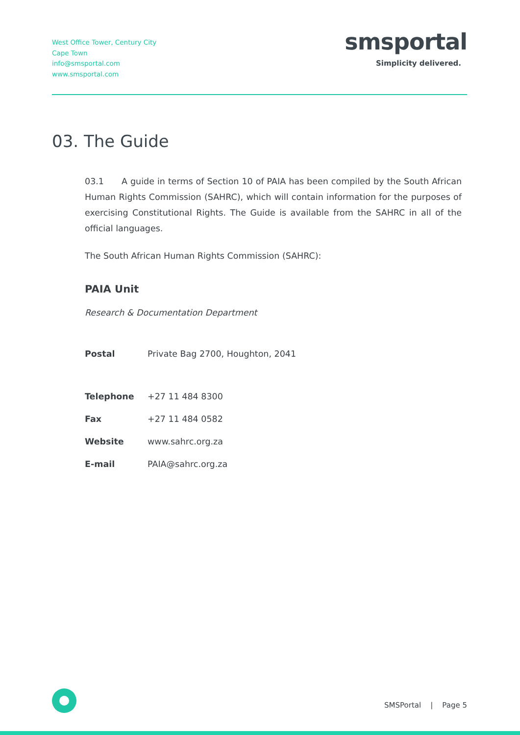West Office Tower, Century City
Cape Town
info@smsportal.com
www.smsportal.com
smsportal
Simplicity delivered.
03. The Guide
03.1 A guide in terms of Section 10 of PAIA has been compiled by the South African Human Rights Commission (SAHRC), which will contain information for the purposes of exercising Constitutional Rights. The Guide is available from the SAHRC in all of the official languages.
The South African Human Rights Commission (SAHRC):
PAIA Unit
Research & Documentation Department
| Postal | Private Bag 2700, Houghton, 2041 |
| Telephone | +27 11 484 8300 |
| Fax | +27 11 484 0582 |
| Website | www.sahrc.org.za |
| E-mail | PAIA@sahrc.org.za |
SMSPortal | Page 5